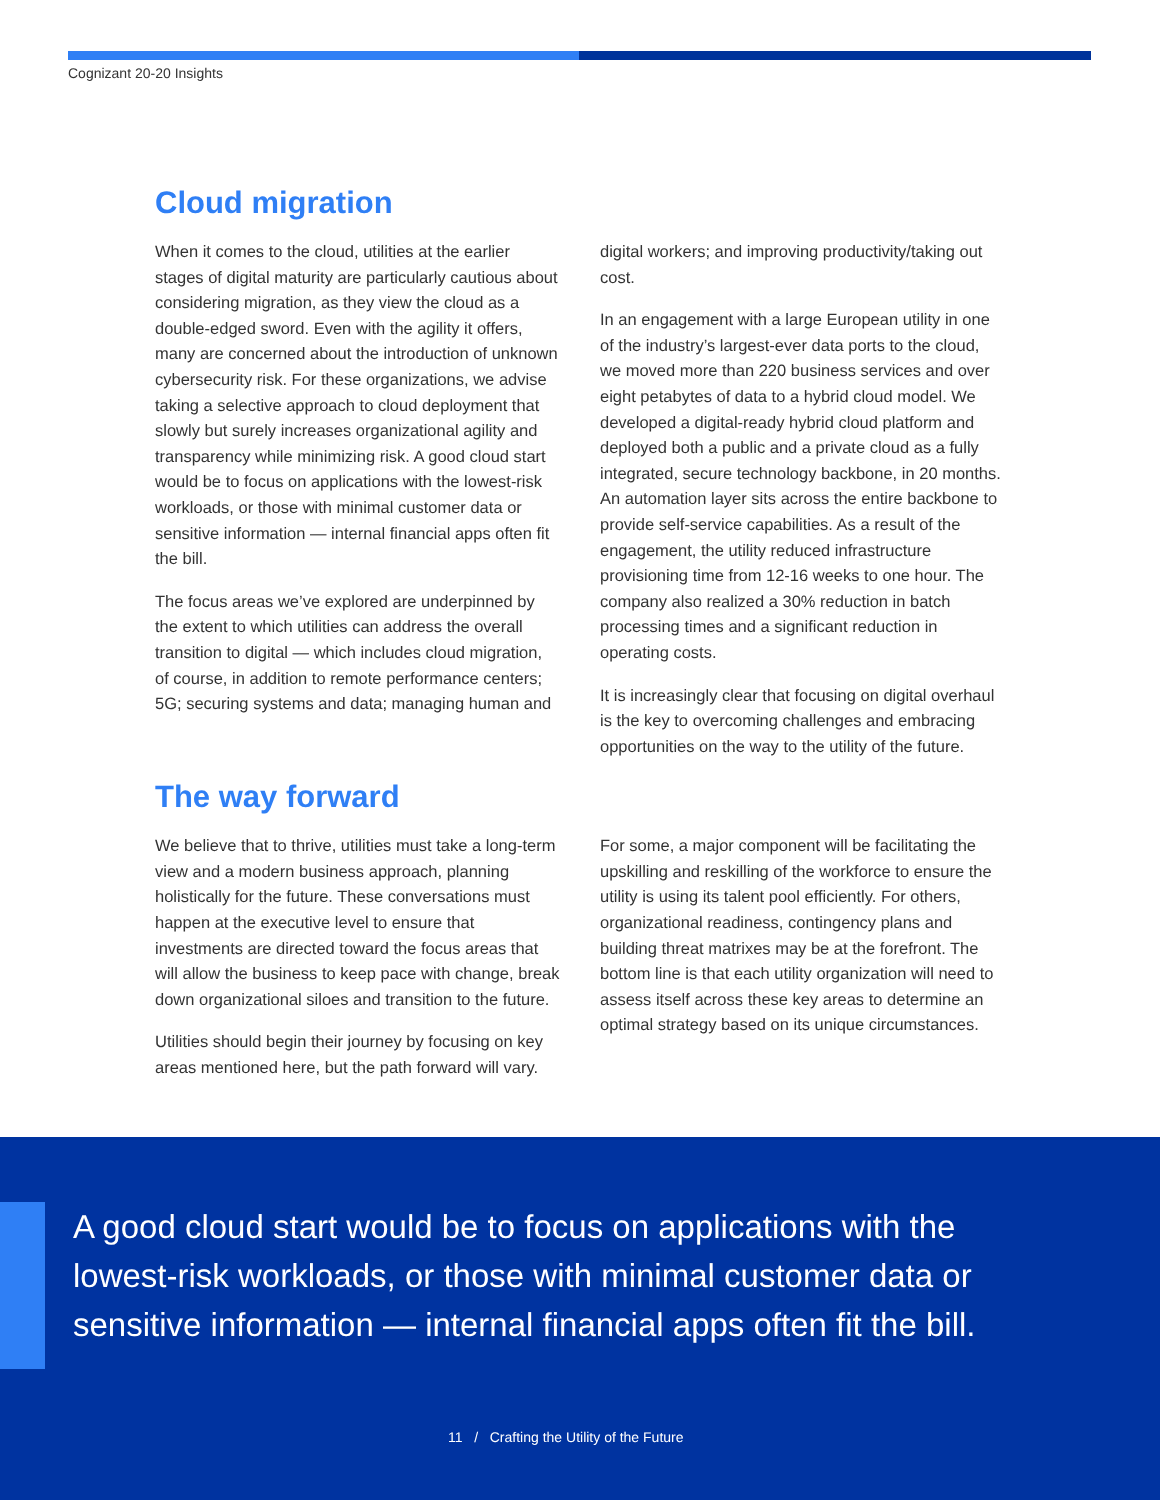Cognizant 20-20 Insights
Cloud migration
When it comes to the cloud, utilities at the earlier stages of digital maturity are particularly cautious about considering migration, as they view the cloud as a double-edged sword. Even with the agility it offers, many are concerned about the introduction of unknown cybersecurity risk. For these organizations, we advise taking a selective approach to cloud deployment that slowly but surely increases organizational agility and transparency while minimizing risk. A good cloud start would be to focus on applications with the lowest-risk workloads, or those with minimal customer data or sensitive information — internal financial apps often fit the bill.
The focus areas we’ve explored are underpinned by the extent to which utilities can address the overall transition to digital — which includes cloud migration, of course, in addition to remote performance centers; 5G; securing systems and data; managing human and digital workers; and improving productivity/taking out cost.
In an engagement with a large European utility in one of the industry’s largest-ever data ports to the cloud, we moved more than 220 business services and over eight petabytes of data to a hybrid cloud model. We developed a digital-ready hybrid cloud platform and deployed both a public and a private cloud as a fully integrated, secure technology backbone, in 20 months. An automation layer sits across the entire backbone to provide self-service capabilities. As a result of the engagement, the utility reduced infrastructure provisioning time from 12-16 weeks to one hour. The company also realized a 30% reduction in batch processing times and a significant reduction in operating costs.
It is increasingly clear that focusing on digital overhaul is the key to overcoming challenges and embracing opportunities on the way to the utility of the future.
The way forward
We believe that to thrive, utilities must take a long-term view and a modern business approach, planning holistically for the future. These conversations must happen at the executive level to ensure that investments are directed toward the focus areas that will allow the business to keep pace with change, break down organizational siloes and transition to the future.
Utilities should begin their journey by focusing on key areas mentioned here, but the path forward will vary. For some, a major component will be facilitating the upskilling and reskilling of the workforce to ensure the utility is using its talent pool efficiently. For others, organizational readiness, contingency plans and building threat matrixes may be at the forefront. The bottom line is that each utility organization will need to assess itself across these key areas to determine an optimal strategy based on its unique circumstances.
A good cloud start would be to focus on applications with the lowest-risk workloads, or those with minimal customer data or sensitive information — internal financial apps often fit the bill.
11 / Crafting the Utility of the Future